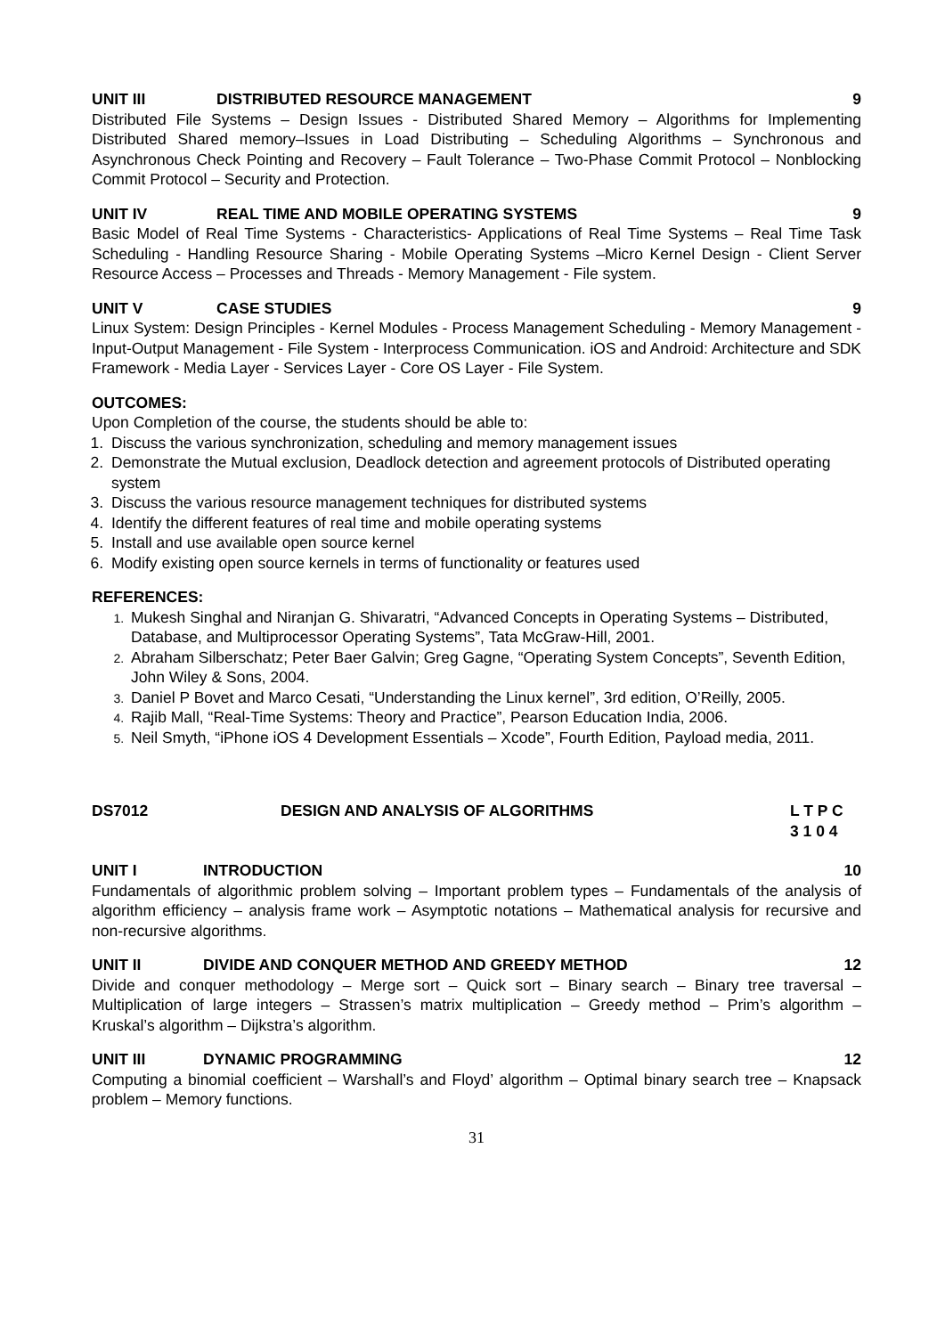UNIT III DISTRIBUTED RESOURCE MANAGEMENT 9
Distributed File Systems – Design Issues - Distributed Shared Memory – Algorithms for Implementing Distributed Shared memory–Issues in Load Distributing – Scheduling Algorithms – Synchronous and Asynchronous Check Pointing and Recovery – Fault Tolerance – Two-Phase Commit Protocol – Nonblocking Commit Protocol – Security and Protection.
UNIT IV REAL TIME AND MOBILE OPERATING SYSTEMS 9
Basic Model of Real Time Systems - Characteristics- Applications of Real Time Systems – Real Time Task Scheduling - Handling Resource Sharing - Mobile Operating Systems –Micro Kernel Design - Client Server Resource Access – Processes and Threads - Memory Management - File system.
UNIT V CASE STUDIES 9
Linux System: Design Principles - Kernel Modules - Process Management Scheduling - Memory Management - Input-Output Management - File System - Interprocess Communication. iOS and Android: Architecture and SDK Framework - Media Layer - Services Layer - Core OS Layer - File System.
OUTCOMES:
Upon Completion of the course, the students should be able to:
Discuss the various synchronization, scheduling and memory management issues
Demonstrate the Mutual exclusion, Deadlock detection and agreement protocols of Distributed operating system
Discuss the various resource management techniques for distributed systems
Identify the different features of real time and mobile operating systems
Install and use available open source kernel
Modify existing open source kernels in terms of functionality or features used
REFERENCES:
Mukesh Singhal and Niranjan G. Shivaratri, “Advanced Concepts in Operating Systems – Distributed, Database, and Multiprocessor Operating Systems”, Tata McGraw-Hill, 2001.
Abraham Silberschatz; Peter Baer Galvin; Greg Gagne, “Operating System Concepts”, Seventh Edition, John Wiley & Sons, 2004.
Daniel P Bovet and Marco Cesati, “Understanding the Linux kernel”, 3rd edition, O’Reilly, 2005.
Rajib Mall, “Real-Time Systems: Theory and Practice”, Pearson Education India, 2006.
Neil Smyth, “iPhone iOS 4 Development Essentials – Xcode”, Fourth Edition, Payload media, 2011.
DS7012 DESIGN AND ANALYSIS OF ALGORITHMS L T P C
3 1 0 4
UNIT I INTRODUCTION 10
Fundamentals of algorithmic problem solving – Important problem types – Fundamentals of the analysis of algorithm efficiency – analysis frame work – Asymptotic notations – Mathematical analysis for recursive and non-recursive algorithms.
UNIT II DIVIDE AND CONQUER METHOD AND GREEDY METHOD 12
Divide and conquer methodology – Merge sort – Quick sort – Binary search – Binary tree traversal – Multiplication of large integers – Strassen’s matrix multiplication – Greedy method – Prim’s algorithm – Kruskal’s algorithm – Dijkstra’s algorithm.
UNIT III DYNAMIC PROGRAMMING 12
Computing a binomial coefficient – Warshall’s and Floyd’ algorithm – Optimal binary search tree – Knapsack problem – Memory functions.
31